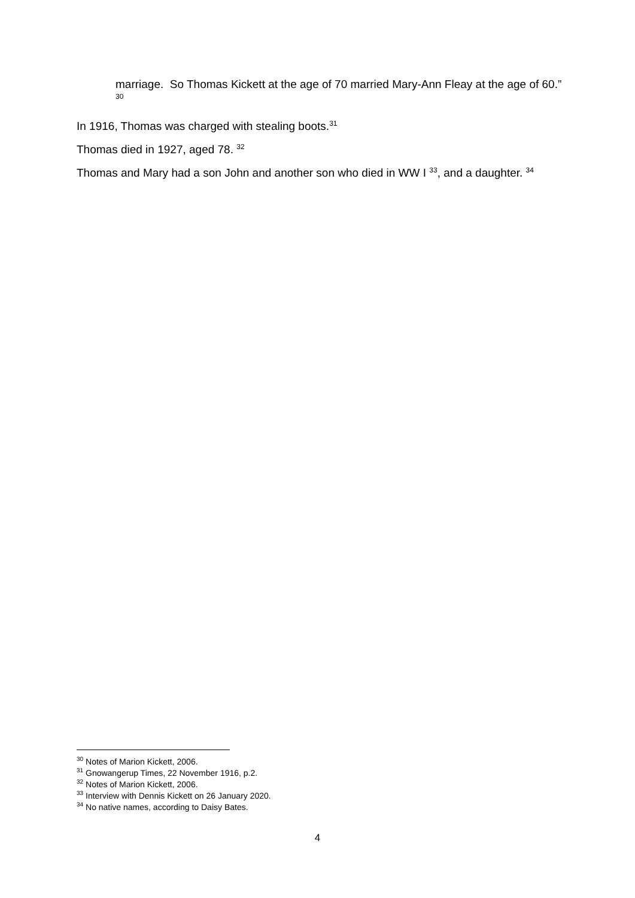marriage. So Thomas Kickett at the age of 70 married Mary-Ann Fleay at the age of 60.” <sup>30</sup>
In 1916, Thomas was charged with stealing boots.<sup>31</sup>
Thomas died in 1927, aged 78. <sup>32</sup>
Thomas and Mary had a son John and another son who died in WW I <sup>33</sup>, and a daughter. <sup>34</sup>
<sup>30</sup> Notes of Marion Kickett, 2006.
<sup>31</sup> Gnowangerup Times, 22 November 1916, p.2.
<sup>32</sup> Notes of Marion Kickett, 2006.
<sup>33</sup> Interview with Dennis Kickett on 26 January 2020.
<sup>34</sup> No native names, according to Daisy Bates.
4